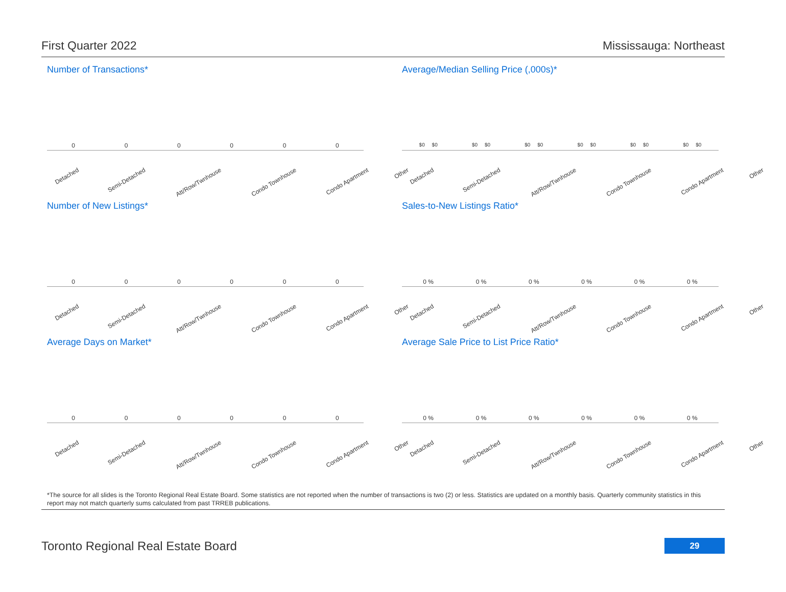First Quarter 2022 Mississauga: Northeast
Number of Transactions*
000000
Detached Semi-Detached Att/Row/Twnhouse Condo Townhouse Condo Apartment Other
Average/Median Selling Price (,000s)*
$0 $0 $0 $0 $0 $0 $0 $0 $0 $0 $0 $0
Detached Semi-Detached Att/Row/Twnhouse Condo Townhouse Condo Apartment Other
Number of New Listings*
000000
Detached Semi-Detached Att/Row/Twnhouse Condo Townhouse Condo Apartment Other
Sales-to-New Listings Ratio*
0 % 0 % 0 % 0 % 0 % 0 %
Detached Semi-Detached Att/Row/Twnhouse Condo Townhouse Condo Apartment Other
Average Days on Market*
000000
Detached Semi-Detached Att/Row/Twnhouse Condo Townhouse Condo Apartment Other
Average Sale Price to List Price Ratio*
0 % 0 % 0 % 0 % 0 % 0 %
Detached Semi-Detached Att/Row/Twnhouse Condo Townhouse Condo Apartment Other
*The source for all slides is the Toronto Regional Real Estate Board. Some statistics are not reported when the number of transactions is two (2) or less. Statistics are updated on a monthly basis. Quarterly community statistics in this report may not match quarterly sums calculated from past TRREB publications.
Toronto Regional Real Estate Board
29